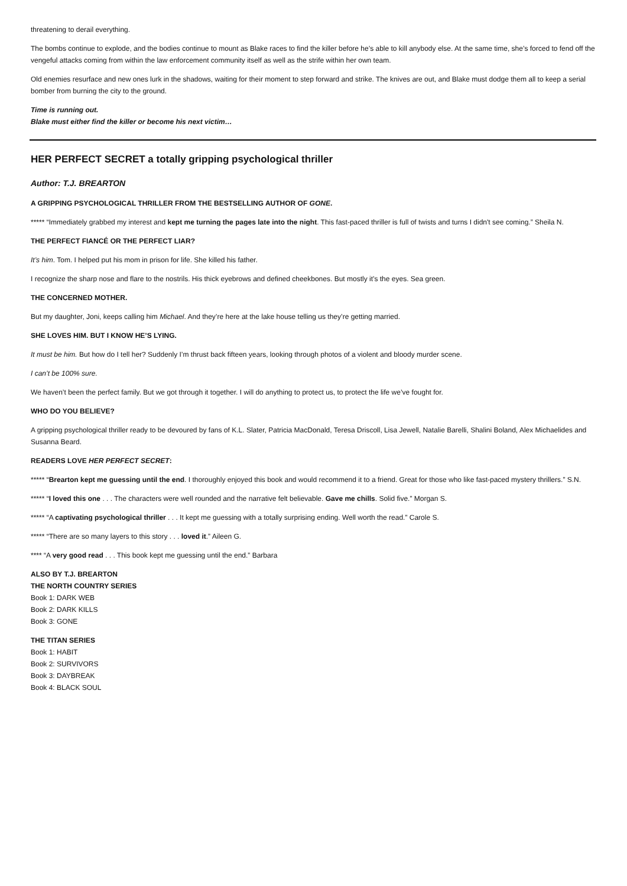threatening to derail everything.
The bombs continue to explode, and the bodies continue to mount as Blake races to find the killer before he’s able to kill anybody else. At the same time, she’s forced to fend off the vengeful attacks coming from within the law enforcement community itself as well as the strife within her own team.
Old enemies resurface and new ones lurk in the shadows, waiting for their moment to step forward and strike. The knives are out, and Blake must dodge them all to keep a serial bomber from burning the city to the ground.
Time is running out.
Blake must either find the killer or become his next victim…
HER PERFECT SECRET a totally gripping psychological thriller
Author: T.J. BREARTON
A GRIPPING PSYCHOLOGICAL THRILLER FROM THE BESTSELLING AUTHOR OF GONE.
***** “Immediately grabbed my interest and kept me turning the pages late into the night. This fast-paced thriller is full of twists and turns I didn't see coming.” Sheila N.
THE PERFECT FIANCÉ OR THE PERFECT LIAR?
It’s him. Tom. I helped put his mom in prison for life. She killed his father.
I recognize the sharp nose and flare to the nostrils. His thick eyebrows and defined cheekbones. But mostly it’s the eyes. Sea green.
THE CONCERNED MOTHER.
But my daughter, Joni, keeps calling him Michael. And they’re here at the lake house telling us they’re getting married.
SHE LOVES HIM. BUT I KNOW HE’S LYING.
It must be him. But how do I tell her? Suddenly I’m thrust back fifteen years, looking through photos of a violent and bloody murder scene.
I can’t be 100% sure.
We haven’t been the perfect family. But we got through it together. I will do anything to protect us, to protect the life we’ve fought for.
WHO DO YOU BELIEVE?
A gripping psychological thriller ready to be devoured by fans of K.L. Slater, Patricia MacDonald, Teresa Driscoll, Lisa Jewell, Natalie Barelli, Shalini Boland, Alex Michaelides and Susanna Beard.
READERS LOVE HER PERFECT SECRET:
***** “Brearton kept me guessing until the end. I thoroughly enjoyed this book and would recommend it to a friend. Great for those who like fast-paced mystery thrillers.” S.N.
***** “I loved this one . . . The characters were well rounded and the narrative felt believable. Gave me chills. Solid five.” Morgan S.
***** “A captivating psychological thriller . . . It kept me guessing with a totally surprising ending. Well worth the read.” Carole S.
***** “There are so many layers to this story . . . loved it.” Aileen G.
**** “A very good read . . . This book kept me guessing until the end.” Barbara
ALSO BY T.J. BREARTON
THE NORTH COUNTRY SERIES
Book 1: DARK WEB
Book 2: DARK KILLS
Book 3: GONE
THE TITAN SERIES
Book 1: HABIT
Book 2: SURVIVORS
Book 3: DAYBREAK
Book 4: BLACK SOUL